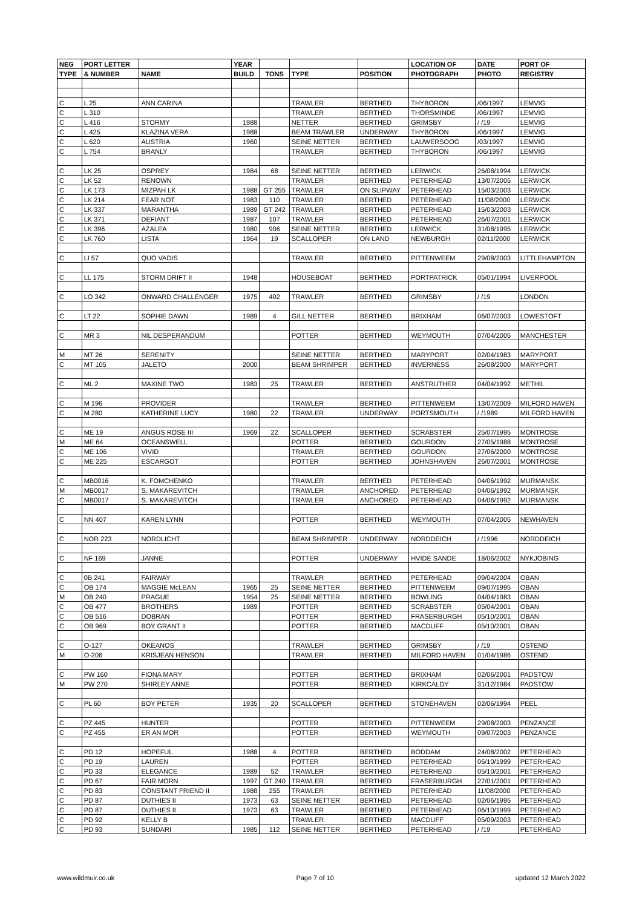| NEG | PORT LETTER | | YEAR | | | | LOCATION OF | DATE | PORT OF |
| --- | --- | --- | --- | --- | --- | --- | --- | --- | --- |
| TYPE | & NUMBER | NAME | BUILD | TONS | TYPE | POSITION | PHOTOGRAPH | PHOTO | REGISTRY |
| C | L 25 | ANN CARINA | | | TRAWLER | BERTHED | THYBORON | /06/1997 | LEMVIG |
| C | L 310 | | | | TRAWLER | BERTHED | THORSMINDE | /06/1997 | LEMVIG |
| C | L 416 | STORMY | 1988 | | NETTER | BERTHED | GRIMSBY | / /19 | LEMVIG |
| C | L 425 | KLAZINA VERA | 1988 | | BEAM TRAWLER | UNDERWAY | THYBORON | /06/1997 | LEMVIG |
| C | L 620 | AUSTRIA | 1960 | | SEINE NETTER | BERTHED | LAUWERSOOG | /03/1997 | LEMVIG |
| C | L 754 | BRANLY | | | TRAWLER | BERTHED | THYBORON | /06/1997 | LEMVIG |
| C | LK 25 | OSPREY | 1984 | 68 | SEINE NETTER | BERTHED | LERWICK | 26/08/1994 | LERWICK |
| C | LK 52 | RENOWN | | | TRAWLER | BERTHED | PETERHEAD | 13/07/2005 | LERWICK |
| C | LK 173 | MIZPAH LK | 1988 | GT 255 | TRAWLER | ON SLIPWAY | PETERHEAD | 15/03/2003 | LERWICK |
| C | LK 214 | FEAR NOT | 1983 | 110 | TRAWLER | BERTHED | PETERHEAD | 11/08/2000 | LERWICK |
| C | LK 337 | MARANTHA | 1989 | GT 242 | TRAWLER | BERTHED | PETERHEAD | 15/03/2003 | LERWICK |
| C | LK 371 | DEFIANT | 1987 | 107 | TRAWLER | BERTHED | PETERHEAD | 26/07/2001 | LERWICK |
| C | LK 396 | AZALEA | 1980 | 906 | SEINE NETTER | BERTHED | LERWICK | 31/08/1995 | LERWICK |
| C | LK 760 | LISTA | 1964 | 19 | SCALLOPER | ON LAND | NEWBURGH | 02/11/2000 | LERWICK |
| C | LI 57 | QUO VADIS | | | TRAWLER | BERTHED | PITTENWEEM | 29/08/2003 | LITTLEHAMPTON |
| C | LL 175 | STORM DRIFT II | 1948 | | HOUSEBOAT | BERTHED | PORTPATRICK | 05/01/1994 | LIVERPOOL |
| C | LO 342 | ONWARD CHALLENGER | 1975 | 402 | TRAWLER | BERTHED | GRIMSBY | / /19 | LONDON |
| C | LT 22 | SOPHIE DAWN | 1989 | 4 | GILL NETTER | BERTHED | BRIXHAM | 06/07/2003 | LOWESTOFT |
| C | MR 3 | NIL DESPERANDUM | | | POTTER | BERTHED | WEYMOUTH | 07/04/2005 | MANCHESTER |
| M | MT 26 | SERENITY | | | SEINE NETTER | BERTHED | MARYPORT | 02/04/1983 | MARYPORT |
| C | MT 105 | JALETO | 2000 | | BEAM SHRIMPER | BERTHED | INVERNESS | 26/08/2000 | MARYPORT |
| C | ML 2 | MAXINE TWO | 1983 | 25 | TRAWLER | BERTHED | ANSTRUTHER | 04/04/1992 | METHIL |
| C | M 196 | PROVIDER | | | TRAWLER | BERTHED | PITTENWEEM | 13/07/2009 | MILFORD HAVEN |
| C | M 280 | KATHERINE LUCY | 1980 | 22 | TRAWLER | UNDERWAY | PORTSMOUTH | / /1989 | MILFORD HAVEN |
| C | ME 19 | ANGUS ROSE III | 1969 | 22 | SCALLOPER | BERTHED | SCRABSTER | 25/07/1995 | MONTROSE |
| M | ME 64 | OCEANSWELL | | | POTTER | BERTHED | GOURDON | 27/05/1988 | MONTROSE |
| C | ME 106 | VIVID | | | TRAWLER | BERTHED | GOURDON | 27/06/2000 | MONTROSE |
| C | ME 225 | ESCARGOT | | | POTTER | BERTHED | JOHNSHAVEN | 26/07/2001 | MONTROSE |
| C | MB0016 | K. FOMCHENKO | | | TRAWLER | BERTHED | PETERHEAD | 04/06/1992 | MURMANSK |
| M | MB0017 | S. MAKAREVITCH | | | TRAWLER | ANCHORED | PETERHEAD | 04/06/1992 | MURMANSK |
| C | MB0017 | S. MAKAREVITCH | | | TRAWLER | ANCHORED | PETERHEAD | 04/06/1992 | MURMANSK |
| C | NN 407 | KAREN LYNN | | | POTTER | BERTHED | WEYMOUTH | 07/04/2005 | NEWHAVEN |
| C | NOR 223 | NORDLICHT | | | BEAM SHRIMPER | UNDERWAY | NORDDEICH | / /1996 | NORDDEICH |
| C | NF 169 | JANNE | | | POTTER | UNDERWAY | HVIDE SANDE | 18/06/2002 | NYKJOBING |
| C | 0B 241 | FAIRWAY | | | TRAWLER | BERTHED | PETERHEAD | 09/04/2004 | OBAN |
| C | OB 174 | MAGGIE McLEAN | 1965 | 25 | SEINE NETTER | BERTHED | PITTENWEEM | 09/07/1995 | OBAN |
| M | OB 240 | PRAGUE | 1954 | 25 | SEINE NETTER | BERTHED | BOWLING | 04/04/1983 | OBAN |
| C | OB 477 | BROTHERS | 1989 | | POTTER | BERTHED | SCRABSTER | 05/04/2001 | OBAN |
| C | OB 516 | DOBRAN | | | POTTER | BERTHED | FRASERBURGH | 05/10/2001 | OBAN |
| C | OB 969 | BOY GRANT II | | | POTTER | BERTHED | MACDUFF | 05/10/2001 | OBAN |
| C | O-127 | OKEANOS | | | TRAWLER | BERTHED | GRIMSBY | / /19 | OSTEND |
| M | O-206 | KRISJEAN HENSON | | | TRAWLER | BERTHED | MILFORD HAVEN | 01/04/1986 | OSTEND |
| C | PW 160 | FIONA MARY | | | POTTER | BERTHED | BRIXHAM | 02/06/2001 | PADSTOW |
| M | PW 270 | SHIRLEY ANNE | | | POTTER | BERTHED | KIRKCALDY | 31/12/1984 | PADSTOW |
| C | PL 60 | BOY PETER | 1935 | 20 | SCALLOPER | BERTHED | STONEHAVEN | 02/06/1994 | PEEL |
| C | PZ 445 | HUNTER | | | POTTER | BERTHED | PITTENWEEM | 29/08/2003 | PENZANCE |
| C | PZ 455 | ER AN MOR | | | POTTER | BERTHED | WEYMOUTH | 09/07/2003 | PENZANCE |
| C | PD 12 | HOPEFUL | 1988 | 4 | POTTER | BERTHED | BODDAM | 24/08/2002 | PETERHEAD |
| C | PD 19 | LAUREN | | | POTTER | BERTHED | PETERHEAD | 06/10/1999 | PETERHEAD |
| C | PD 33 | ELEGANCE | 1989 | 52 | TRAWLER | BERTHED | PETERHEAD | 05/10/2001 | PETERHEAD |
| C | PD 67 | FAIR MORN | 1997 | GT 240 | TRAWLER | BERTHED | FRASERBURGH | 27/01/2001 | PETERHEAD |
| C | PD 83 | CONSTANT FRIEND II | 1988 | 255 | TRAWLER | BERTHED | PETERHEAD | 11/08/2000 | PETERHEAD |
| C | PD 87 | DUTHIES II | 1973 | 63 | SEINE NETTER | BERTHED | PETERHEAD | 02/06/1995 | PETERHEAD |
| C | PD 87 | DUTHIES II | 1973 | 63 | TRAWLER | BERTHED | PETERHEAD | 06/10/1999 | PETERHEAD |
| C | PD 92 | KELLY B | | | TRAWLER | BERTHED | MACDUFF | 05/09/2003 | PETERHEAD |
| C | PD 93 | SUNDARI | 1985 | 112 | SEINE NETTER | BERTHED | PETERHEAD | / /19 | PETERHEAD |
www.wildmuir.co.uk Page 7 of 10 updated 12 March 2022